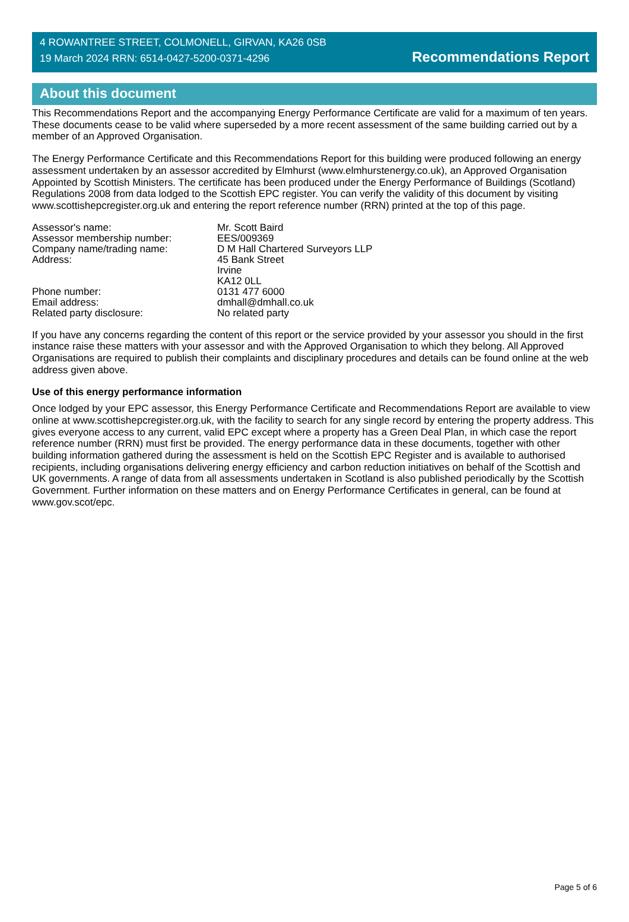4 ROWANTREE STREET, COLMONELL, GIRVAN, KA26 0SB
19 March 2024 RRN: 6514-0427-5200-0371-4296
Recommendations Report
About this document
This Recommendations Report and the accompanying Energy Performance Certificate are valid for a maximum of ten years. These documents cease to be valid where superseded by a more recent assessment of the same building carried out by a member of an Approved Organisation.
The Energy Performance Certificate and this Recommendations Report for this building were produced following an energy assessment undertaken by an assessor accredited by Elmhurst (www.elmhurstenergy.co.uk), an Approved Organisation Appointed by Scottish Ministers. The certificate has been produced under the Energy Performance of Buildings (Scotland) Regulations 2008 from data lodged to the Scottish EPC register. You can verify the validity of this document by visiting www.scottishepcregister.org.uk and entering the report reference number (RRN) printed at the top of this page.
| Assessor's name: | Mr. Scott Baird |
| Assessor membership number: | EES/009369 |
| Company name/trading name: | D M Hall Chartered Surveyors LLP |
| Address: | 45 Bank Street Irvine KA12 0LL |
| Phone number: | 0131 477 6000 |
| Email address: | dmhall@dmhall.co.uk |
| Related party disclosure: | No related party |
If you have any concerns regarding the content of this report or the service provided by your assessor you should in the first instance raise these matters with your assessor and with the Approved Organisation to which they belong. All Approved Organisations are required to publish their complaints and disciplinary procedures and details can be found online at the web address given above.
Use of this energy performance information
Once lodged by your EPC assessor, this Energy Performance Certificate and Recommendations Report are available to view online at www.scottishepcregister.org.uk, with the facility to search for any single record by entering the property address. This gives everyone access to any current, valid EPC except where a property has a Green Deal Plan, in which case the report reference number (RRN) must first be provided. The energy performance data in these documents, together with other building information gathered during the assessment is held on the Scottish EPC Register and is available to authorised recipients, including organisations delivering energy efficiency and carbon reduction initiatives on behalf of the Scottish and UK governments. A range of data from all assessments undertaken in Scotland is also published periodically by the Scottish Government. Further information on these matters and on Energy Performance Certificates in general, can be found at www.gov.scot/epc.
Page 5 of 6